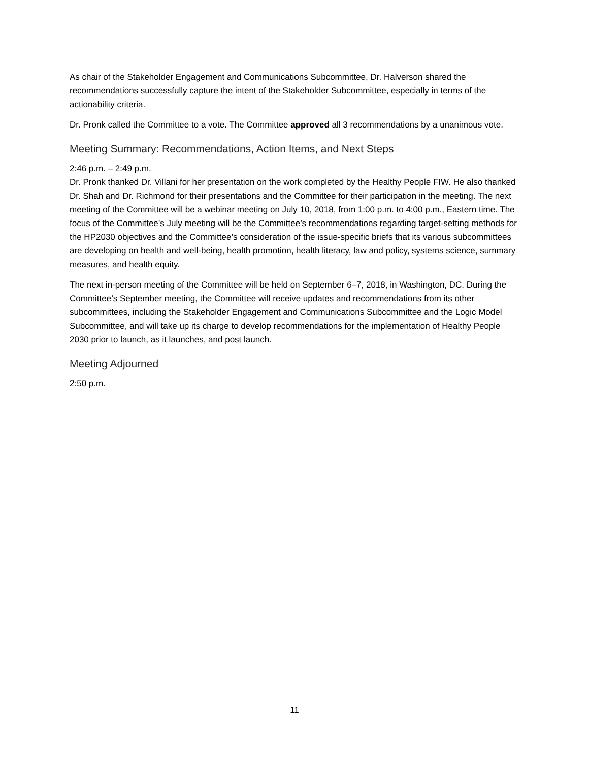As chair of the Stakeholder Engagement and Communications Subcommittee, Dr. Halverson shared the recommendations successfully capture the intent of the Stakeholder Subcommittee, especially in terms of the actionability criteria.
Dr. Pronk called the Committee to a vote. The Committee approved all 3 recommendations by a unanimous vote.
Meeting Summary: Recommendations, Action Items, and Next Steps
2:46 p.m. – 2:49 p.m.
Dr. Pronk thanked Dr. Villani for her presentation on the work completed by the Healthy People FIW. He also thanked Dr. Shah and Dr. Richmond for their presentations and the Committee for their participation in the meeting. The next meeting of the Committee will be a webinar meeting on July 10, 2018, from 1:00 p.m. to 4:00 p.m., Eastern time. The focus of the Committee’s July meeting will be the Committee’s recommendations regarding target-setting methods for the HP2030 objectives and the Committee’s consideration of the issue-specific briefs that its various subcommittees are developing on health and well-being, health promotion, health literacy, law and policy, systems science, summary measures, and health equity.
The next in-person meeting of the Committee will be held on September 6–7, 2018, in Washington, DC. During the Committee’s September meeting, the Committee will receive updates and recommendations from its other subcommittees, including the Stakeholder Engagement and Communications Subcommittee and the Logic Model Subcommittee, and will take up its charge to develop recommendations for the implementation of Healthy People 2030 prior to launch, as it launches, and post launch.
Meeting Adjourned
2:50 p.m.
11